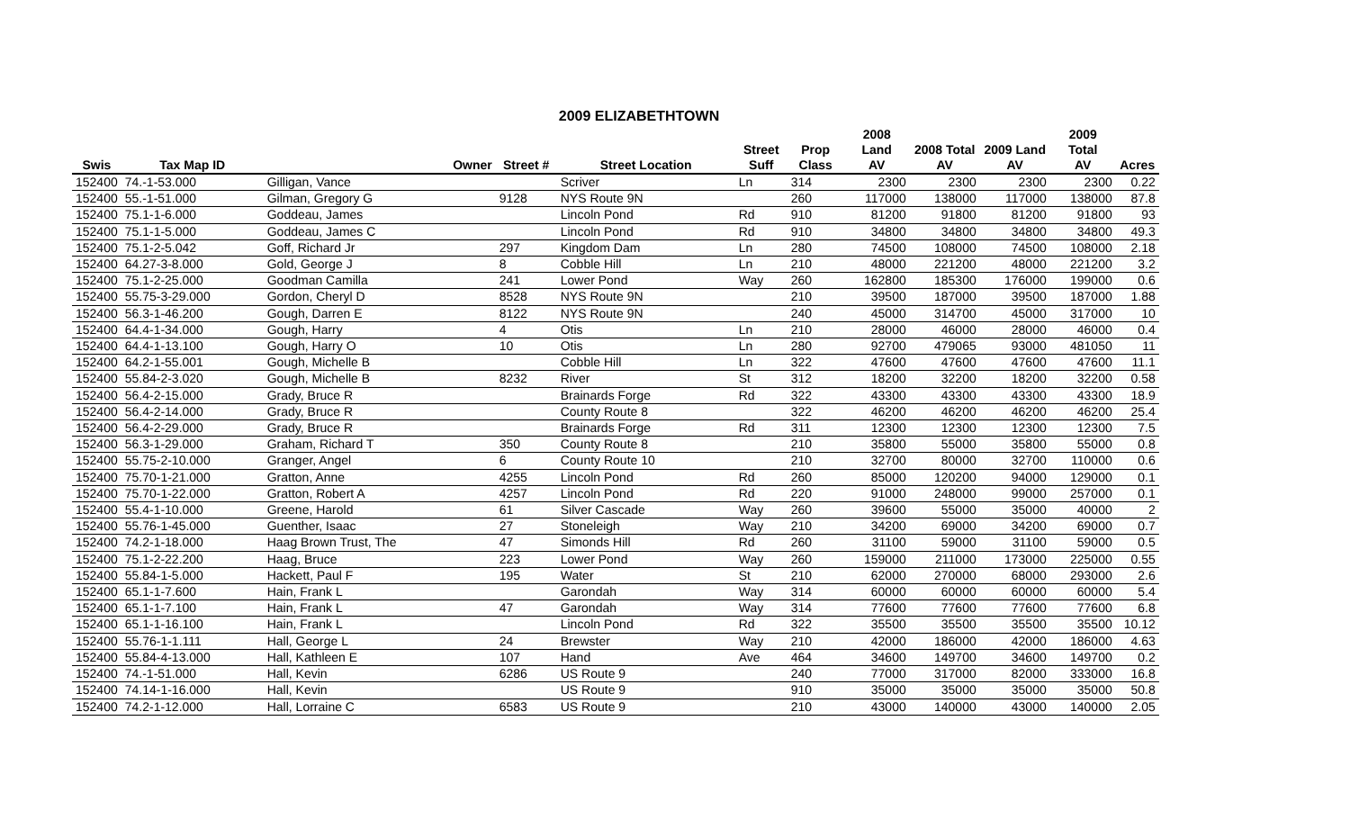2009 ELIZABETHTOWN
| | | | | | Street | Prop | 2008 Land | 2008 Total | 2009 Land | 2009 Total | |
| --- | --- | --- | --- | --- | --- | --- | --- | --- | --- | --- | --- |
| Swis | Tax Map ID | Owner | Street # | Street Location | Suff | Class | AV | AV | AV | AV | Acres |
| 152400 | 74.-1-53.000 | Gilligan, Vance | | Scriver | Ln | 314 | 2300 | 2300 | 2300 | 2300 | 0.22 |
| 152400 | 55.-1-51.000 | Gilman, Gregory G | 9128 | NYS Route 9N | | 260 | 117000 | 138000 | 117000 | 138000 | 87.8 |
| 152400 | 75.1-1-6.000 | Goddeau, James | | Lincoln Pond | Rd | 910 | 81200 | 91800 | 81200 | 91800 | 93 |
| 152400 | 75.1-1-5.000 | Goddeau, James C | | Lincoln Pond | Rd | 910 | 34800 | 34800 | 34800 | 34800 | 49.3 |
| 152400 | 75.1-2-5.042 | Goff, Richard Jr | 297 | Kingdom Dam | Ln | 280 | 74500 | 108000 | 74500 | 108000 | 2.18 |
| 152400 | 64.27-3-8.000 | Gold, George J | 8 | Cobble Hill | Ln | 210 | 48000 | 221200 | 48000 | 221200 | 3.2 |
| 152400 | 75.1-2-25.000 | Goodman Camilla | 241 | Lower Pond | Way | 260 | 162800 | 185300 | 176000 | 199000 | 0.6 |
| 152400 | 55.75-3-29.000 | Gordon, Cheryl D | 8528 | NYS Route 9N | | 210 | 39500 | 187000 | 39500 | 187000 | 1.88 |
| 152400 | 56.3-1-46.200 | Gough, Darren E | 8122 | NYS Route 9N | | 240 | 45000 | 314700 | 45000 | 317000 | 10 |
| 152400 | 64.4-1-34.000 | Gough, Harry | 4 | Otis | Ln | 210 | 28000 | 46000 | 28000 | 46000 | 0.4 |
| 152400 | 64.4-1-13.100 | Gough, Harry O | 10 | Otis | Ln | 280 | 92700 | 479065 | 93000 | 481050 | 11 |
| 152400 | 64.2-1-55.001 | Gough, Michelle B | | Cobble Hill | Ln | 322 | 47600 | 47600 | 47600 | 47600 | 11.1 |
| 152400 | 55.84-2-3.020 | Gough, Michelle B | 8232 | River | St | 312 | 18200 | 32200 | 18200 | 32200 | 0.58 |
| 152400 | 56.4-2-15.000 | Grady, Bruce R | | Brainards Forge | Rd | 322 | 43300 | 43300 | 43300 | 43300 | 18.9 |
| 152400 | 56.4-2-14.000 | Grady, Bruce R | | County Route 8 | | 322 | 46200 | 46200 | 46200 | 46200 | 25.4 |
| 152400 | 56.4-2-29.000 | Grady, Bruce R | | Brainards Forge | Rd | 311 | 12300 | 12300 | 12300 | 12300 | 7.5 |
| 152400 | 56.3-1-29.000 | Graham, Richard T | 350 | County Route 8 | | 210 | 35800 | 55000 | 35800 | 55000 | 0.8 |
| 152400 | 55.75-2-10.000 | Granger, Angel | 6 | County Route 10 | | 210 | 32700 | 80000 | 32700 | 110000 | 0.6 |
| 152400 | 75.70-1-21.000 | Gratton, Anne | 4255 | Lincoln Pond | Rd | 260 | 85000 | 120200 | 94000 | 129000 | 0.1 |
| 152400 | 75.70-1-22.000 | Gratton, Robert A | 4257 | Lincoln Pond | Rd | 220 | 91000 | 248000 | 99000 | 257000 | 0.1 |
| 152400 | 55.4-1-10.000 | Greene, Harold | 61 | Silver Cascade | Way | 260 | 39600 | 55000 | 35000 | 40000 | 2 |
| 152400 | 55.76-1-45.000 | Guenther, Isaac | 27 | Stoneleigh | Way | 210 | 34200 | 69000 | 34200 | 69000 | 0.7 |
| 152400 | 74.2-1-18.000 | Haag Brown Trust, The | 47 | Simonds Hill | Rd | 260 | 31100 | 59000 | 31100 | 59000 | 0.5 |
| 152400 | 75.1-2-22.200 | Haag, Bruce | 223 | Lower Pond | Way | 260 | 159000 | 211000 | 173000 | 225000 | 0.55 |
| 152400 | 55.84-1-5.000 | Hackett, Paul F | 195 | Water | St | 210 | 62000 | 270000 | 68000 | 293000 | 2.6 |
| 152400 | 65.1-1-7.600 | Hain, Frank L | | Garondah | Way | 314 | 60000 | 60000 | 60000 | 60000 | 5.4 |
| 152400 | 65.1-1-7.100 | Hain, Frank L | 47 | Garondah | Way | 314 | 77600 | 77600 | 77600 | 77600 | 6.8 |
| 152400 | 65.1-1-16.100 | Hain, Frank L | | Lincoln Pond | Rd | 322 | 35500 | 35500 | 35500 | 35500 | 10.12 |
| 152400 | 55.76-1-1.111 | Hall, George L | 24 | Brewster | Way | 210 | 42000 | 186000 | 42000 | 186000 | 4.63 |
| 152400 | 55.84-4-13.000 | Hall, Kathleen E | 107 | Hand | Ave | 464 | 34600 | 149700 | 34600 | 149700 | 0.2 |
| 152400 | 74.-1-51.000 | Hall, Kevin | 6286 | US Route 9 | | 240 | 77000 | 317000 | 82000 | 333000 | 16.8 |
| 152400 | 74.14-1-16.000 | Hall, Kevin | | US Route 9 | | 910 | 35000 | 35000 | 35000 | 35000 | 50.8 |
| 152400 | 74.2-1-12.000 | Hall, Lorraine C | 6583 | US Route 9 | | 210 | 43000 | 140000 | 43000 | 140000 | 2.05 |